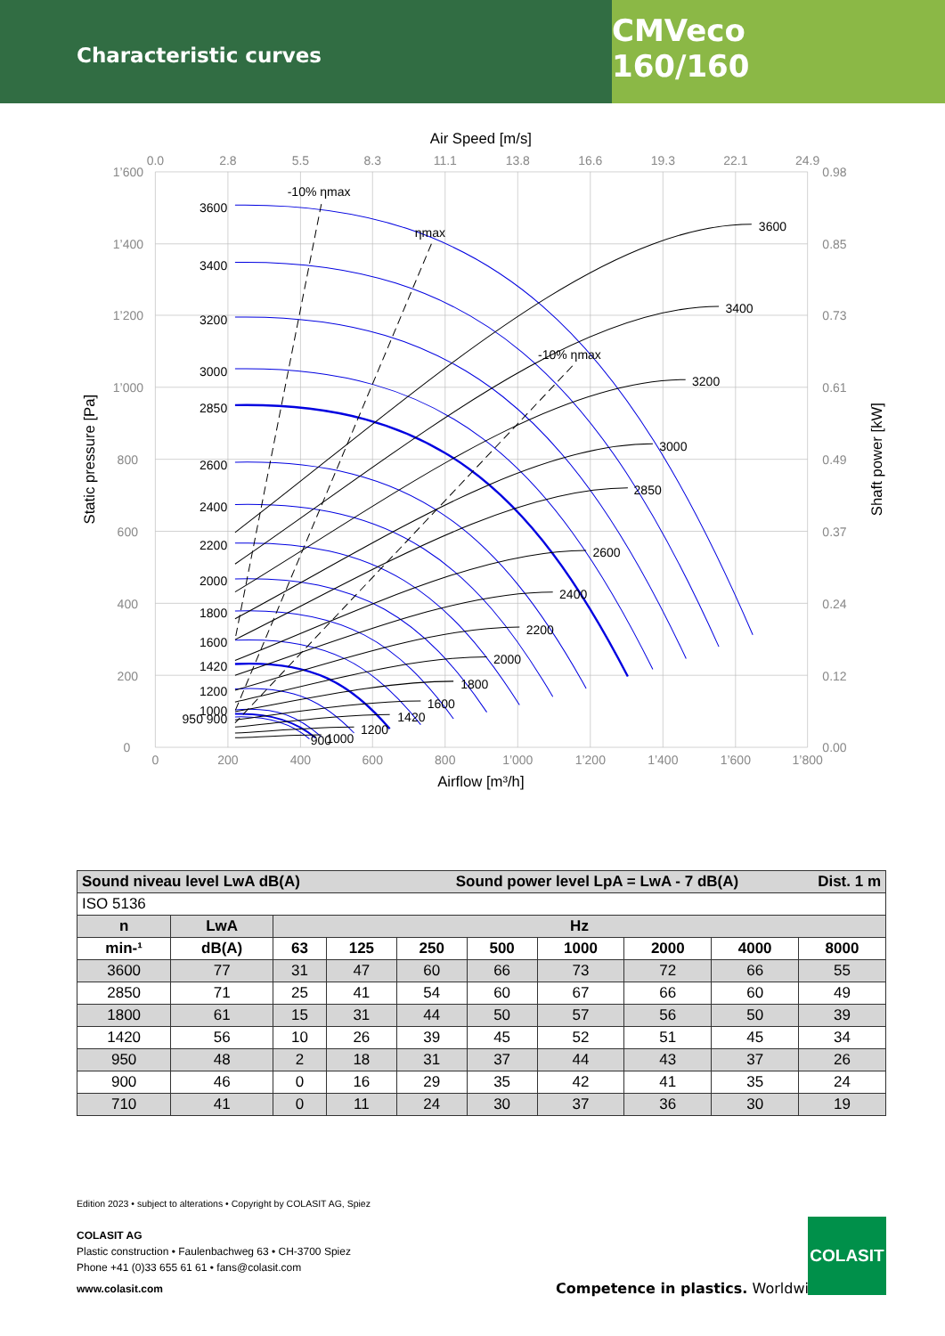Characteristic curves
CMVeco 160/160
Air Speed [m/s]
Airflow [m³/h]
Static pressure [Pa]
Shaft power [kW]
-10% ηmax
ηmax
-10% ηmax
3600
3400
3200
3000
2850
2600
2400
2200
2000
1800
1600
1420
1200
1000
950 900
3600
3400
3200
3000
2850
2600
2400
2200
2000
1800
1600
1420
1200
1000
900
1’600
1’400
1’200
1’000
800
600
400
200
0
0.98
0.85
0.73
0.61
0.49
0.37
0.24
0.12
0.00
0
200
400
600
800
1’000
1’200
1’400
1’600
1’800
0.0
2.8
5.5
8.3
11.1
13.8
16.6
19.3
22.1
24.9
| Sound niveau level LwA dB(A) Sound power level LpA = LwA - 7 dB(A) Dist. 1 m | | | | | | | | | |
| --- | --- | --- | --- | --- | --- | --- | --- | --- | --- |
| ISO 5136 | | | | | | | | | |
| n | LwA | Hz | | | | | | | |
| min-¹ | dB(A) | 63 | 125 | 250 | 500 | 1000 | 2000 | 4000 | 8000 |
| 3600 | 77 | 31 | 47 | 60 | 66 | 73 | 72 | 66 | 55 |
| 2850 | 71 | 25 | 41 | 54 | 60 | 67 | 66 | 60 | 49 |
| 1800 | 61 | 15 | 31 | 44 | 50 | 57 | 56 | 50 | 39 |
| 1420 | 56 | 10 | 26 | 39 | 45 | 52 | 51 | 45 | 34 |
| 950 | 48 | 2 | 18 | 31 | 37 | 44 | 43 | 37 | 26 |
| 900 | 46 | 0 | 16 | 29 | 35 | 42 | 41 | 35 | 24 |
| 710 | 41 | 0 | 11 | 24 | 30 | 37 | 36 | 30 | 19 |
Edition 2023 • subject to alterations • Copyright by COLASIT AG, Spiez
COLASIT AG
Plastic construction • Faulenbachweg 63 • CH-3700 Spiez
Phone +41 (0)33 655 61 61 • fans@colasit.com
www.colasit.com
Competence in plastics. Worldwide.
COLASIT